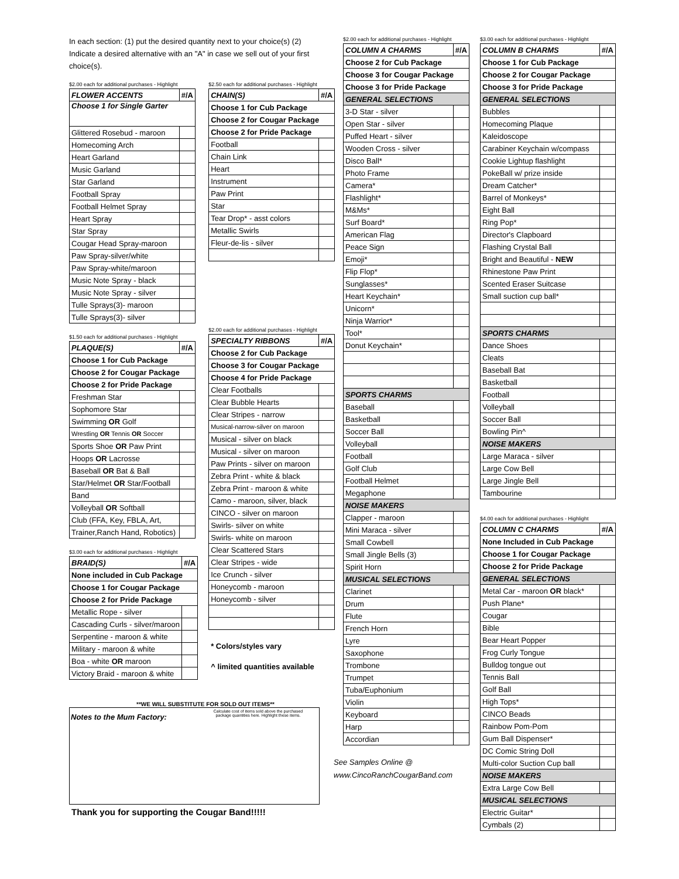In each section: (1) put the desired quantity next to your choice(s) (2) Indicate a desired alternative with an "A" in case we sell out of your first choice(s).
$2.00 each for additional purchases - Highlight
| FLOWER ACCENTS | #/A |
| Choose 1 for Single Garter | |
| Glittered Rosebud - maroon | |
| Homecoming Arch | |
| Heart Garland | |
| Music Garland | |
| Star Garland | |
| Football Spray | |
| Football Helmet Spray | |
| Heart Spray | |
| Star Spray | |
| Cougar Head Spray-maroon | |
| Paw Spray-silver/white | |
| Paw Spray-white/maroon | |
| Music Note Spray - black | |
| Music Note Spray - silver | |
| Tulle Sprays(3)- maroon | |
| Tulle Sprays(3)- silver | |
$1.50 each for additional purchases - Highlight
| PLAQUE(S) | #/A |
| Choose 1 for Cub Package | |
| Choose 2 for Cougar Package | |
| Choose 2 for Pride Package | |
| Freshman Star | |
| Sophomore Star | |
| Swimming OR Golf | |
| Wrestling OR Tennis OR Soccer | |
| Sports Shoe OR Paw Print | |
| Hoops OR Lacrosse | |
| Baseball OR Bat & Ball | |
| Star/Helmet OR Star/Football | |
| Band | |
| Volleyball OR Softball | |
| Club (FFA, Key, FBLA, Art, | |
| Trainer,Ranch Hand, Robotics) | |
$3.00 each for additional purchases - Highlight
| BRAID(S) | #/A |
| None included in Cub Package | |
| Choose 1 for Cougar Package | |
| Choose 2 for Pride Package | |
| Metallic Rope - silver | |
| Cascading Curls - silver/maroon | |
| Serpentine - maroon & white | |
| Military - maroon & white | |
| Boa - white OR maroon | |
| Victory Braid - maroon & white | |
$2.50 each for additional purchases - Highlight
| CHAIN(S) | #/A |
| Choose 1 for Cub Package | |
| Choose 2 for Cougar Package | |
| Choose 2 for Pride Package | |
| Football | |
| Chain Link | |
| Heart | |
| Instrument | |
| Paw Print | |
| Star | |
| Tear Drop* - asst colors | |
| Metallic Swirls | |
| Fleur-de-lis - silver | |
$2.00 each for additional purchases - Highlight
| SPECIALTY RIBBONS | #/A |
| Choose 2 for Cub Package | |
| Choose 3 for Cougar Package | |
| Choose 4 for Pride Package | |
| Clear Footballs | |
| Clear Bubble Hearts | |
| Clear Stripes - narrow | |
| Musical-narrow-silver on maroon | |
| Musical - silver on black | |
| Musical - silver on maroon | |
| Paw Prints - silver on maroon | |
| Zebra Print - white & black | |
| Zebra Print - maroon & white | |
| Camo - maroon, silver, black | |
| CINCO - silver on maroon | |
| Swirls- silver on white | |
| Swirls- white on maroon | |
| Clear Scattered Stars | |
| Clear Stripes - wide | |
| Ice Crunch - silver | |
| Honeycomb - maroon | |
| Honeycomb - silver | |
* Colors/styles vary
^ limited quantities available
**WE WILL SUBSTITUTE FOR SOLD OUT ITEMS**
Notes to the Mum Factory:
Calculate cost of items sold above the purchased package quantities here. Highlight these items.
Thank you for supporting the Cougar Band!!!!!
$2.00 each for additional purchases - Highlight
| COLUMN A CHARMS | #/A |
| Choose 2 for Cub Package | |
| Choose 3 for Cougar Package | |
| Choose 3 for Pride Package | |
| GENERAL SELECTIONS | |
| 3-D Star - silver | |
| Open Star - silver | |
| Puffed Heart - silver | |
| Wooden Cross - silver | |
| Disco Ball* | |
| Photo Frame | |
| Camera* | |
| Flashlight* | |
| M&Ms* | |
| Surf Board* | |
| American Flag | |
| Peace Sign | |
| Emoji* | |
| Flip Flop* | |
| Sunglasses* | |
| Heart Keychain* | |
| Unicorn* | |
| Ninja Warrior* | |
| Tool* | |
| Donut Keychain* | |
| SPORTS CHARMS | |
| Baseball | |
| Basketball | |
| Soccer Ball | |
| Volleyball | |
| Football | |
| Golf Club | |
| Football Helmet | |
| Megaphone | |
| NOISE MAKERS | |
| Clapper - maroon | |
| Mini Maraca - silver | |
| Small Cowbell | |
| Small Jingle Bells (3) | |
| Spirit Horn | |
| MUSICAL SELECTIONS | |
| Clarinet | |
| Drum | |
| Flute | |
| French Horn | |
| Lyre | |
| Saxophone | |
| Trombone | |
| Trumpet | |
| Tuba/Euphonium | |
| Violin | |
| Keyboard | |
| Harp | |
| Accordian | |
See Samples Online @
www.CincoRanchCougarBand.com
$3.00 each for additional purchases - Highlight
| COLUMN B CHARMS | #/A |
| Choose 1 for Cub Package | |
| Choose 2 for Cougar Package | |
| Choose 3 for Pride Package | |
| GENERAL SELECTIONS | |
| Bubbles | |
| Homecoming Plaque | |
| Kaleidoscope | |
| Carabiner Keychain w/compass | |
| Cookie Lightup flashlight | |
| PokeBall w/ prize inside | |
| Dream Catcher* | |
| Barrel of Monkeys* | |
| Eight Ball | |
| Ring Pop* | |
| Director's Clapboard | |
| Flashing Crystal Ball | |
| Bright and Beautiful - NEW | |
| Rhinestone Paw Print | |
| Scented Eraser Suitcase | |
| Small suction cup ball* | |
| SPORTS CHARMS | |
| Dance Shoes | |
| Cleats | |
| Baseball Bat | |
| Basketball | |
| Football | |
| Volleyball | |
| Soccer Ball | |
| Bowling Pin^ | |
| NOISE MAKERS | |
| Large Maraca - silver | |
| Large Cow Bell | |
| Large Jingle Bell | |
| Tambourine | |
$4.00 each for additional purchases - Highlight
| COLUMN C CHARMS | #/A |
| None Included in Cub Package | |
| Choose 1 for Cougar Package | |
| Choose 2 for Pride Package | |
| GENERAL SELECTIONS | |
| Metal Car - maroon OR black* | |
| Push Plane* | |
| Cougar | |
| Bible | |
| Bear Heart Popper | |
| Frog Curly Tongue | |
| Bulldog tongue out | |
| Tennis Ball | |
| Golf Ball | |
| High Tops* | |
| CINCO Beads | |
| Rainbow Pom-Pom | |
| Gum Ball Dispenser* | |
| DC Comic String Doll | |
| Multi-color Suction Cup ball | |
| NOISE MAKERS | |
| Extra Large Cow Bell | |
| MUSICAL SELECTIONS | |
| Electric Guitar* | |
| Cymbals (2) | |